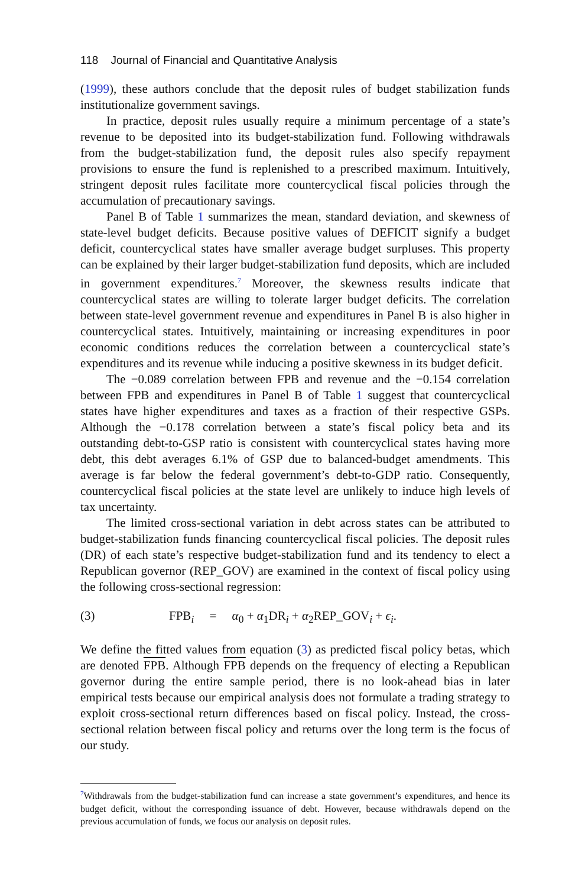118 Journal of Financial and Quantitative Analysis
(1999), these authors conclude that the deposit rules of budget stabilization funds institutionalize government savings.
In practice, deposit rules usually require a minimum percentage of a state’s revenue to be deposited into its budget-stabilization fund. Following withdrawals from the budget-stabilization fund, the deposit rules also specify repayment provisions to ensure the fund is replenished to a prescribed maximum. Intuitively, stringent deposit rules facilitate more countercyclical fiscal policies through the accumulation of precautionary savings.
Panel B of Table 1 summarizes the mean, standard deviation, and skewness of state-level budget deficits. Because positive values of DEFICIT signify a budget deficit, countercyclical states have smaller average budget surpluses. This property can be explained by their larger budget-stabilization fund deposits, which are included in government expenditures.<sup>7</sup> Moreover, the skewness results indicate that countercyclical states are willing to tolerate larger budget deficits. The correlation between state-level government revenue and expenditures in Panel B is also higher in countercyclical states. Intuitively, maintaining or increasing expenditures in poor economic conditions reduces the correlation between a countercyclical state’s expenditures and its revenue while inducing a positive skewness in its budget deficit.
The −0.089 correlation between FPB and revenue and the −0.154 correlation between FPB and expenditures in Panel B of Table 1 suggest that countercyclical states have higher expenditures and taxes as a fraction of their respective GSPs. Although the −0.178 correlation between a state’s fiscal policy beta and its outstanding debt-to-GSP ratio is consistent with countercyclical states having more debt, this debt averages 6.1% of GSP due to balanced-budget amendments. This average is far below the federal government’s debt-to-GDP ratio. Consequently, countercyclical fiscal policies at the state level are unlikely to induce high levels of tax uncertainty.
The limited cross-sectional variation in debt across states can be attributed to budget-stabilization funds financing countercyclical fiscal policies. The deposit rules (DR) of each state’s respective budget-stabilization fund and its tendency to elect a Republican governor (REP_GOV) are examined in the context of fiscal policy using the following cross-sectional regression:
(3) FPB<sub>i</sub> = α<sub>0</sub> + α<sub>1</sub>DR<sub>i</sub> + α<sub>2</sub>REP_GOV<sub>i</sub> + ϵ<sub>i</sub>.
We define the fitted values from equation (3) as predicted fiscal policy betas, which are denoted FPB. Although FPB depends on the frequency of electing a Republican governor during the entire sample period, there is no look-ahead bias in later empirical tests because our empirical analysis does not formulate a trading strategy to exploit cross-sectional return differences based on fiscal policy. Instead, the cross-sectional relation between fiscal policy and returns over the long term is the focus of our study.
<sup>7</sup> Withdrawals from the budget-stabilization fund can increase a state government’s expenditures, and hence its budget deficit, without the corresponding issuance of debt. However, because withdrawals depend on the previous accumulation of funds, we focus our analysis on deposit rules.